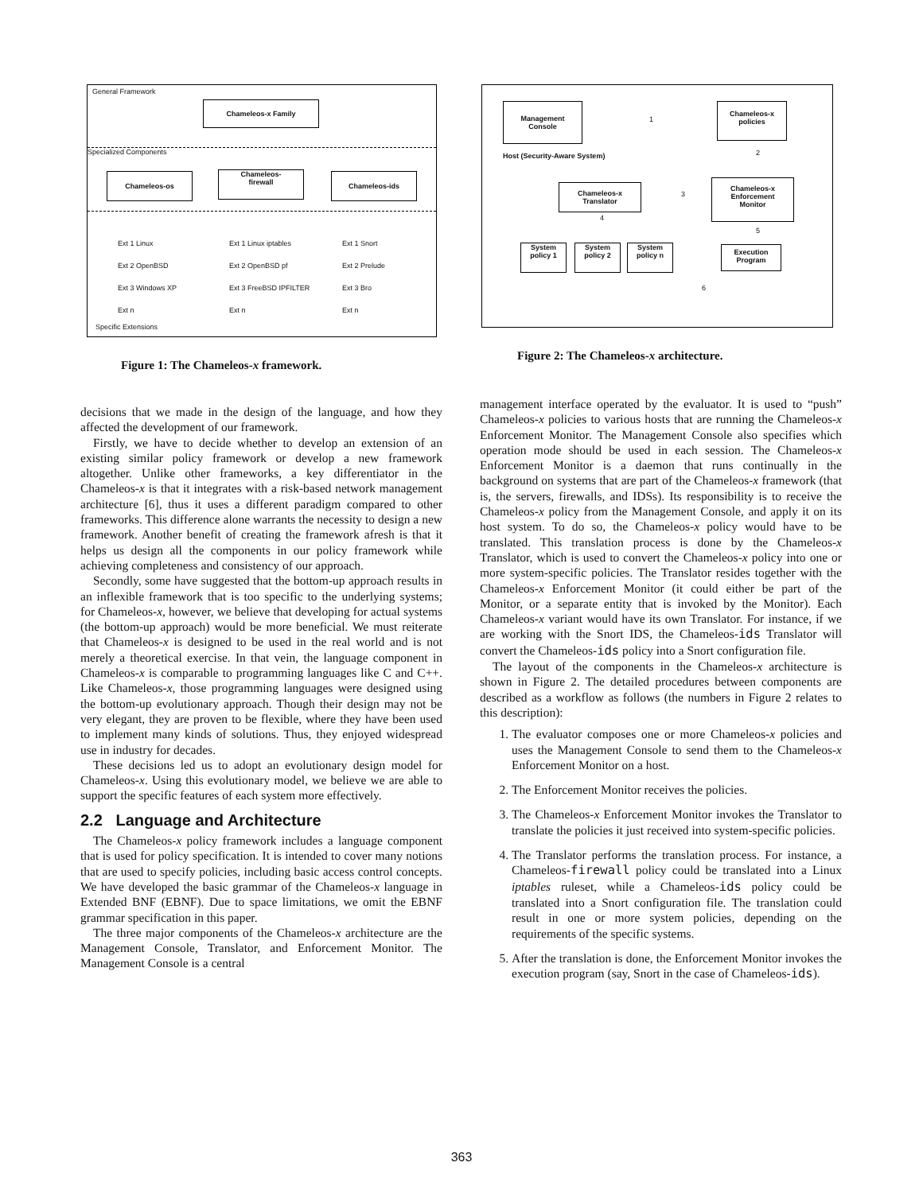General Framework
Chameleos-x Family
Specialized Components
Chameleos-os
Chameleos-
firewall
Chameleos-ids
Ext 1 Linux
Ext 2 OpenBSD
Ext 3 Windows XP
Ext n
Ext 1 Linux iptables
Ext 2 OpenBSD pf
Ext 3 FreeBSD IPFILTER
Ext n
Ext 1 Snort
Ext 2 Prelude
Ext 3 Bro
Ext n
Specific Extensions
Figure 1: The Chameleos-x framework.
Management
Console
1
Chameleos-x
policies
Host (Security-Aware System) 2
Chameleos-x
Translator
3
Chameleos-x
Enforcement
Monitor
4
5
System
policy 1
System
policy 2
System
policy n
Execution
Program
6
Figure 2: The Chameleos-x architecture.
decisions that we made in the design of the language, and how they affected the development of our framework.
Firstly, we have to decide whether to develop an extension of an existing similar policy framework or develop a new framework altogether. Unlike other frameworks, a key differentiator in the Chameleos-x is that it integrates with a risk-based network management architecture [6], thus it uses a different paradigm compared to other frameworks. This difference alone warrants the necessity to design a new framework. Another benefit of creating the framework afresh is that it helps us design all the components in our policy framework while achieving completeness and consistency of our approach.
Secondly, some have suggested that the bottom-up approach results in an inflexible framework that is too specific to the underlying systems; for Chameleos-x, however, we believe that developing for actual systems (the bottom-up approach) would be more beneficial. We must reiterate that Chameleos-x is designed to be used in the real world and is not merely a theoretical exercise. In that vein, the language component in Chameleos-x is comparable to programming languages like C and C++. Like Chameleos-x, those programming languages were designed using the bottom-up evolutionary approach. Though their design may not be very elegant, they are proven to be flexible, where they have been used to implement many kinds of solutions. Thus, they enjoyed widespread use in industry for decades.
These decisions led us to adopt an evolutionary design model for Chameleos-x. Using this evolutionary model, we believe we are able to support the specific features of each system more effectively.
2.2 Language and Architecture
The Chameleos-x policy framework includes a language component that is used for policy specification. It is intended to cover many notions that are used to specify policies, including basic access control concepts. We have developed the basic grammar of the Chameleos-x language in Extended BNF (EBNF). Due to space limitations, we omit the EBNF grammar specification in this paper.
The three major components of the Chameleos-x architecture are the Management Console, Translator, and Enforcement Monitor. The Management Console is a central
management interface operated by the evaluator. It is used to “push” Chameleos-x policies to various hosts that are running the Chameleos-x Enforcement Monitor. The Management Console also specifies which operation mode should be used in each session. The Chameleos-x Enforcement Monitor is a daemon that runs continually in the background on systems that are part of the Chameleos-x framework (that is, the servers, firewalls, and IDSs). Its responsibility is to receive the Chameleos-x policy from the Management Console, and apply it on its host system. To do so, the Chameleos-x policy would have to be translated. This translation process is done by the Chameleos-x Translator, which is used to convert the Chameleos-x policy into one or more system-specific policies. The Translator resides together with the Chameleos-x Enforcement Monitor (it could either be part of the Monitor, or a separate entity that is invoked by the Monitor). Each Chameleos-x variant would have its own Translator. For instance, if we are working with the Snort IDS, the Chameleos-ids Translator will convert the Chameleos-ids policy into a Snort configuration file.
The layout of the components in the Chameleos-x architecture is shown in Figure 2. The detailed procedures between components are described as a workflow as follows (the numbers in Figure 2 relates to this description):
1. The evaluator composes one or more Chameleos-x policies and uses the Management Console to send them to the Chameleos-x Enforcement Monitor on a host.
2. The Enforcement Monitor receives the policies.
3. The Chameleos-x Enforcement Monitor invokes the Translator to translate the policies it just received into system-specific policies.
4. The Translator performs the translation process. For instance, a Chameleos-firewall policy could be translated into a Linux iptables ruleset, while a Chameleos-ids policy could be translated into a Snort configuration file. The translation could result in one or more system policies, depending on the requirements of the specific systems.
5. After the translation is done, the Enforcement Monitor invokes the execution program (say, Snort in the case of Chameleos-ids).
363